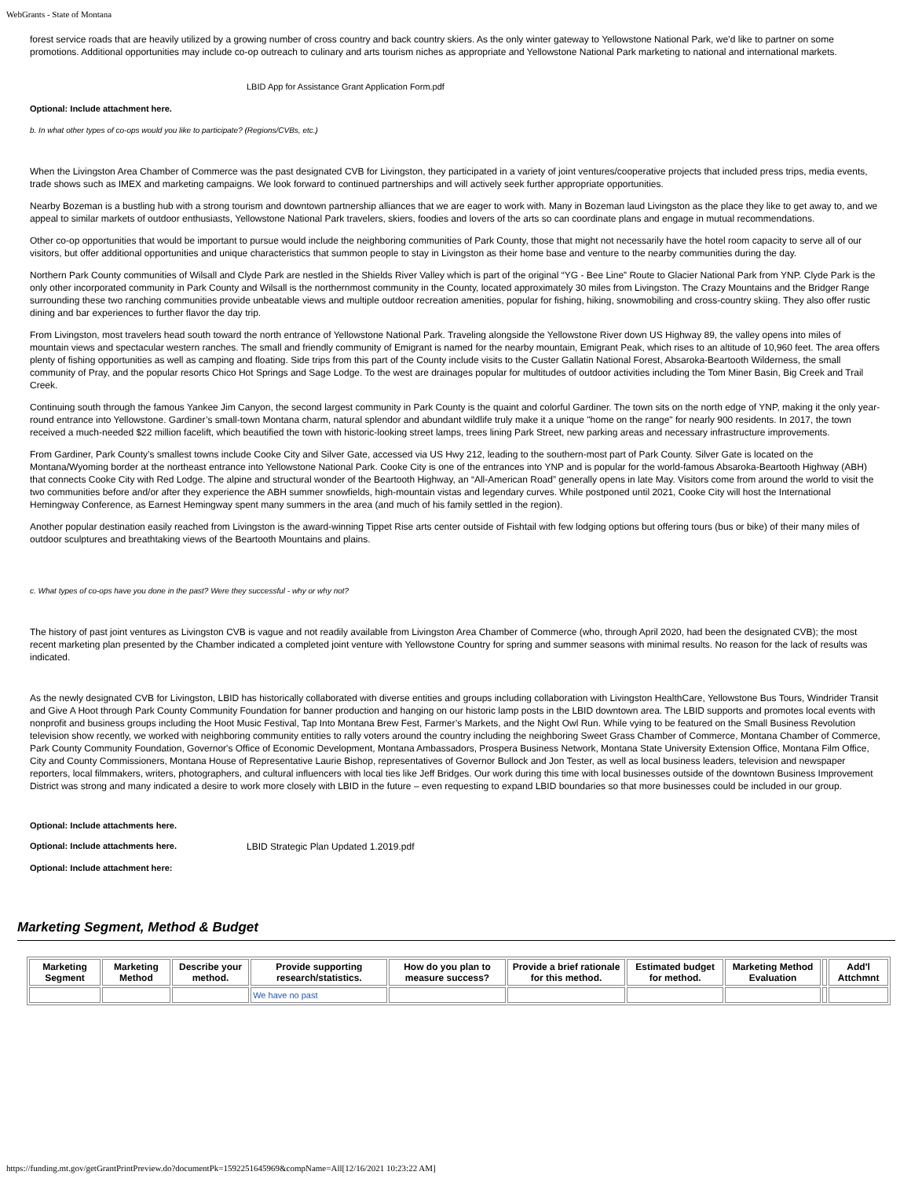WebGrants - State of Montana
forest service roads that are heavily utilized by a growing number of cross country and back country skiers. As the only winter gateway to Yellowstone National Park, we’d like to partner on some promotions. Additional opportunities may include co-op outreach to culinary and arts tourism niches as appropriate and Yellowstone National Park marketing to national and international markets.
LBID App for Assistance Grant Application Form.pdf
Optional: Include attachment here.
b. In what other types of co-ops would you like to participate? (Regions/CVBs, etc.)
When the Livingston Area Chamber of Commerce was the past designated CVB for Livingston, they participated in a variety of joint ventures/cooperative projects that included press trips, media events, trade shows such as IMEX and marketing campaigns. We look forward to continued partnerships and will actively seek further appropriate opportunities.
Nearby Bozeman is a bustling hub with a strong tourism and downtown partnership alliances that we are eager to work with. Many in Bozeman laud Livingston as the place they like to get away to, and we appeal to similar markets of outdoor enthusiasts, Yellowstone National Park travelers, skiers, foodies and lovers of the arts so can coordinate plans and engage in mutual recommendations.
Other co-op opportunities that would be important to pursue would include the neighboring communities of Park County, those that might not necessarily have the hotel room capacity to serve all of our visitors, but offer additional opportunities and unique characteristics that summon people to stay in Livingston as their home base and venture to the nearby communities during the day.
Northern Park County communities of Wilsall and Clyde Park are nestled in the Shields River Valley which is part of the original “YG - Bee Line” Route to Glacier National Park from YNP. Clyde Park is the only other incorporated community in Park County and Wilsall is the northernmost community in the County, located approximately 30 miles from Livingston. The Crazy Mountains and the Bridger Range surrounding these two ranching communities provide unbeatable views and multiple outdoor recreation amenities, popular for fishing, hiking, snowmobiling and cross-country skiing. They also offer rustic dining and bar experiences to further flavor the day trip.
From Livingston, most travelers head south toward the north entrance of Yellowstone National Park. Traveling alongside the Yellowstone River down US Highway 89, the valley opens into miles of mountain views and spectacular western ranches. The small and friendly community of Emigrant is named for the nearby mountain, Emigrant Peak, which rises to an altitude of 10,960 feet. The area offers plenty of fishing opportunities as well as camping and floating. Side trips from this part of the County include visits to the Custer Gallatin National Forest, Absaroka-Beartooth Wilderness, the small community of Pray, and the popular resorts Chico Hot Springs and Sage Lodge. To the west are drainages popular for multitudes of outdoor activities including the Tom Miner Basin, Big Creek and Trail Creek.
Continuing south through the famous Yankee Jim Canyon, the second largest community in Park County is the quaint and colorful Gardiner. The town sits on the north edge of YNP, making it the only year-round entrance into Yellowstone. Gardiner’s small-town Montana charm, natural splendor and abundant wildlife truly make it a unique "home on the range" for nearly 900 residents. In 2017, the town received a much-needed $22 million facelift, which beautified the town with historic-looking street lamps, trees lining Park Street, new parking areas and necessary infrastructure improvements.
From Gardiner, Park County’s smallest towns include Cooke City and Silver Gate, accessed via US Hwy 212, leading to the southern-most part of Park County. Silver Gate is located on the Montana/Wyoming border at the northeast entrance into Yellowstone National Park. Cooke City is one of the entrances into YNP and is popular for the world-famous Absaroka-Beartooth Highway (ABH) that connects Cooke City with Red Lodge. The alpine and structural wonder of the Beartooth Highway, an “All-American Road” generally opens in late May. Visitors come from around the world to visit the two communities before and/or after they experience the ABH summer snowfields, high-mountain vistas and legendary curves. While postponed until 2021, Cooke City will host the International Hemingway Conference, as Earnest Hemingway spent many summers in the area (and much of his family settled in the region).
Another popular destination easily reached from Livingston is the award-winning Tippet Rise arts center outside of Fishtail with few lodging options but offering tours (bus or bike) of their many miles of outdoor sculptures and breathtaking views of the Beartooth Mountains and plains.
c. What types of co-ops have you done in the past? Were they successful - why or why not?
The history of past joint ventures as Livingston CVB is vague and not readily available from Livingston Area Chamber of Commerce (who, through April 2020, had been the designated CVB); the most recent marketing plan presented by the Chamber indicated a completed joint venture with Yellowstone Country for spring and summer seasons with minimal results. No reason for the lack of results was indicated.
As the newly designated CVB for Livingston, LBID has historically collaborated with diverse entities and groups including collaboration with Livingston HealthCare, Yellowstone Bus Tours, Windrider Transit and Give A Hoot through Park County Community Foundation for banner production and hanging on our historic lamp posts in the LBID downtown area. The LBID supports and promotes local events with nonprofit and business groups including the Hoot Music Festival, Tap Into Montana Brew Fest, Farmer’s Markets, and the Night Owl Run. While vying to be featured on the Small Business Revolution television show recently, we worked with neighboring community entities to rally voters around the country including the neighboring Sweet Grass Chamber of Commerce, Montana Chamber of Commerce, Park County Community Foundation, Governor's Office of Economic Development, Montana Ambassadors, Prospera Business Network, Montana State University Extension Office, Montana Film Office, City and County Commissioners, Montana House of Representative Laurie Bishop, representatives of Governor Bullock and Jon Tester, as well as local business leaders, television and newspaper reporters, local filmmakers, writers, photographers, and cultural influencers with local ties like Jeff Bridges. Our work during this time with local businesses outside of the downtown Business Improvement District was strong and many indicated a desire to work more closely with LBID in the future – even requesting to expand LBID boundaries so that more businesses could be included in our group.
Optional: Include attachments here.
Optional: Include attachments here. LBID Strategic Plan Updated 1.2019.pdf
Optional: Include attachment here:
Marketing Segment, Method & Budget
| Marketing Segment | Marketing Method | Describe your method. | Provide supporting research/statistics. | How do you plan to measure success? | Provide a brief rationale for this method. | Estimated budget for method. | Marketing Method Evaluation | | Add'l Attchmnt |
| --- | --- | --- | --- | --- | --- | --- | --- | --- | --- |
| | | | We have no past | | | | | | |
https://funding.mt.gov/getGrantPrintPreview.do?documentPk=1592251645969&compName=All[12/16/2021 10:23:22 AM]